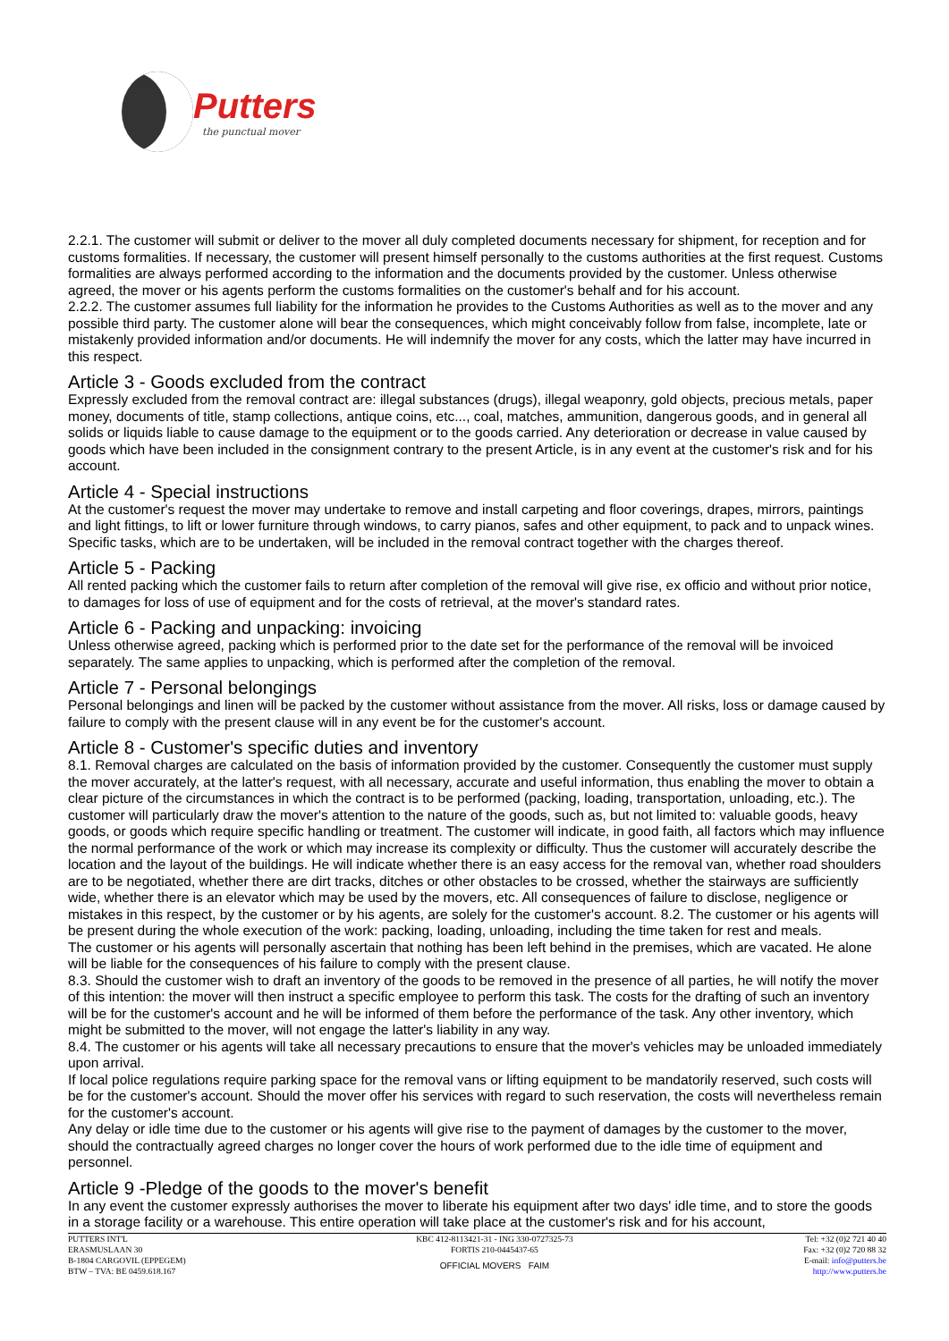Putters
the punctual mover
2.2.1. The customer will submit or deliver to the mover all duly completed documents necessary for shipment, for reception and for customs formalities. If necessary, the customer will present himself personally to the customs authorities at the first request. Customs formalities are always performed according to the information and the documents provided by the customer. Unless otherwise agreed, the mover or his agents perform the customs formalities on the customer's behalf and for his account.
2.2.2. The customer assumes full liability for the information he provides to the Customs Authorities as well as to the mover and any possible third party. The customer alone will bear the consequences, which might conceivably follow from false, incomplete, late or mistakenly provided information and/or documents. He will indemnify the mover for any costs, which the latter may have incurred in this respect.
Article 3 - Goods excluded from the contract
Expressly excluded from the removal contract are: illegal substances (drugs), illegal weaponry, gold objects, precious metals, paper money, documents of title, stamp collections, antique coins, etc..., coal, matches, ammunition, dangerous goods, and in general all solids or liquids liable to cause damage to the equipment or to the goods carried. Any deterioration or decrease in value caused by goods which have been included in the consignment contrary to the present Article, is in any event at the customer's risk and for his account.
Article 4 - Special instructions
At the customer's request the mover may undertake to remove and install carpeting and floor coverings, drapes, mirrors, paintings and light fittings, to lift or lower furniture through windows, to carry pianos, safes and other equipment, to pack and to unpack wines. Specific tasks, which are to be undertaken, will be included in the removal contract together with the charges thereof.
Article 5 - Packing
All rented packing which the customer fails to return after completion of the removal will give rise, ex officio and without prior notice, to damages for loss of use of equipment and for the costs of retrieval, at the mover's standard rates.
Article 6 - Packing and unpacking: invoicing
Unless otherwise agreed, packing which is performed prior to the date set for the performance of the removal will be invoiced separately. The same applies to unpacking, which is performed after the completion of the removal.
Article 7 - Personal belongings
Personal belongings and linen will be packed by the customer without assistance from the mover. All risks, loss or damage caused by failure to comply with the present clause will in any event be for the customer's account.
Article 8 - Customer's specific duties and inventory
8.1. Removal charges are calculated on the basis of information provided by the customer. Consequently the customer must supply the mover accurately, at the latter's request, with all necessary, accurate and useful information, thus enabling the mover to obtain a clear picture of the circumstances in which the contract is to be performed (packing, loading, transportation, unloading, etc.). The customer will particularly draw the mover's attention to the nature of the goods, such as, but not limited to: valuable goods, heavy goods, or goods which require specific handling or treatment. The customer will indicate, in good faith, all factors which may influence the normal performance of the work or which may increase its complexity or difficulty. Thus the customer will accurately describe the location and the layout of the buildings. He will indicate whether there is an easy access for the removal van, whether road shoulders are to be negotiated, whether there are dirt tracks, ditches or other obstacles to be crossed, whether the stairways are sufficiently wide, whether there is an elevator which may be used by the movers, etc. All consequences of failure to disclose, negligence or mistakes in this respect, by the customer or by his agents, are solely for the customer's account. 8.2. The customer or his agents will be present during the whole execution of the work: packing, loading, unloading, including the time taken for rest and meals.
The customer or his agents will personally ascertain that nothing has been left behind in the premises, which are vacated. He alone will be liable for the consequences of his failure to comply with the present clause.
8.3. Should the customer wish to draft an inventory of the goods to be removed in the presence of all parties, he will notify the mover of this intention: the mover will then instruct a specific employee to perform this task. The costs for the drafting of such an inventory will be for the customer's account and he will be informed of them before the performance of the task. Any other inventory, which might be submitted to the mover, will not engage the latter's liability in any way.
8.4. The customer or his agents will take all necessary precautions to ensure that the mover's vehicles may be unloaded immediately upon arrival.
If local police regulations require parking space for the removal vans or lifting equipment to be mandatorily reserved, such costs will be for the customer's account. Should the mover offer his services with regard to such reservation, the costs will nevertheless remain for the customer's account.
Any delay or idle time due to the customer or his agents will give rise to the payment of damages by the customer to the mover, should the contractually agreed charges no longer cover the hours of work performed due to the idle time of equipment and personnel.
Article 9 -Pledge of the goods to the mover's benefit
In any event the customer expressly authorises the mover to liberate his equipment after two days' idle time, and to store the goods in a storage facility or a warehouse. This entire operation will take place at the customer's risk and for his account,
PUTTERS INT'L
ERASMUSLAAN 30
B-1804 CARGOVIL (EPPEGEM)
BTW – TVA: BE 0459.618.167
KBC 412-8113421-31 - ING 330-0727325-73
FORTIS 210-0445437-65
OFFICIAL MOVERS FAIM
Tel: +32 (0)2 721 40 40
Fax: +32 (0)2 720 88 32
E-mail: info@putters.be
http://www.putters.be